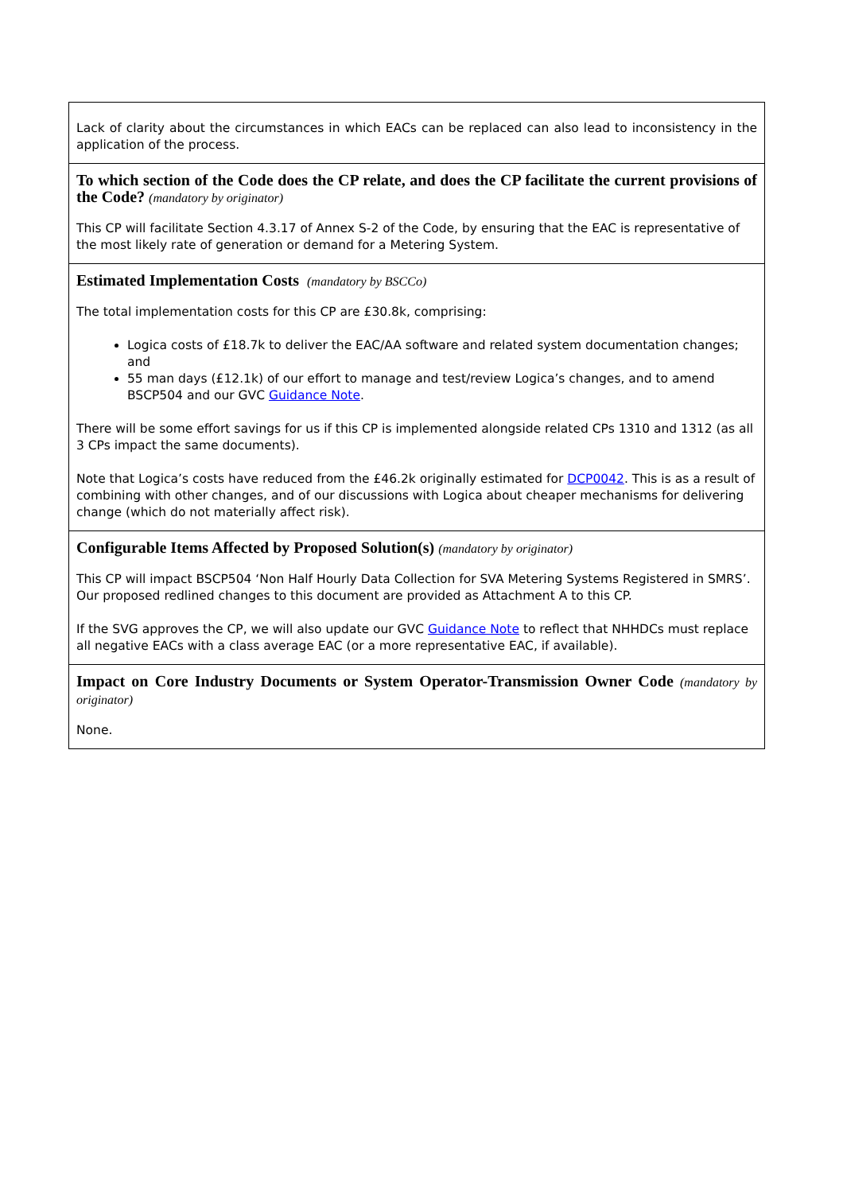| Lack of clarity about the circumstances in which EACs can be replaced can also lead to inconsistency in the application of the process. |
| To which section of the Code does the CP relate, and does the CP facilitate the current provisions of the Code? (mandatory by originator) This CP will facilitate Section 4.3.17 of Annex S-2 of the Code, by ensuring that the EAC is representative of the most likely rate of generation or demand for a Metering System. |
| Estimated Implementation Costs (mandatory by BSCCo) The total implementation costs for this CP are £30.8k, comprising: Logica costs of £18.7k to deliver the EAC/AA software and related system documentation changes; and 55 man days (£12.1k) of our effort to manage and test/review Logica’s changes, and to amend BSCP504 and our GVC Guidance Note . There will be some effort savings for us if this CP is implemented alongside related CPs 1310 and 1312 (as all 3 CPs impact the same documents). Note that Logica’s costs have reduced from the £46.2k originally estimated for DCP0042 . This is as a result of combining with other changes, and of our discussions with Logica about cheaper mechanisms for delivering change (which do not materially affect risk). |
| Configurable Items Affected by Proposed Solution(s) (mandatory by originator) This CP will impact BSCP504 ‘Non Half Hourly Data Collection for SVA Metering Systems Registered in SMRS’. Our proposed redlined changes to this document are provided as Attachment A to this CP. If the SVG approves the CP, we will also update our GVC Guidance Note to reflect that NHHDCs must replace all negative EACs with a class average EAC (or a more representative EAC, if available). |
| Impact on Core Industry Documents or System Operator-Transmission Owner Code (mandatory by originator) None. |